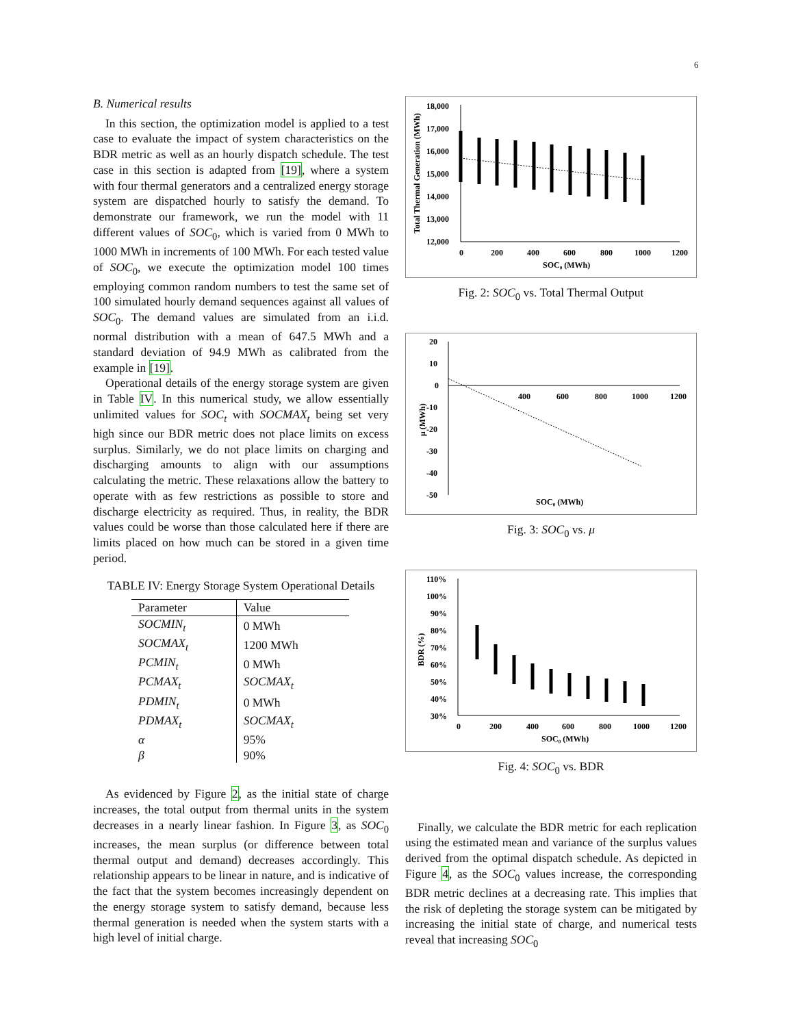6
B. Numerical results
In this section, the optimization model is applied to a test case to evaluate the impact of system characteristics on the BDR metric as well as an hourly dispatch schedule. The test case in this section is adapted from [19], where a system with four thermal generators and a centralized energy storage system are dispatched hourly to satisfy the demand. To demonstrate our framework, we run the model with 11 different values of SOC<sub>0</sub>, which is varied from 0 MWh to 1000 MWh in increments of 100 MWh. For each tested value of SOC<sub>0</sub>, we execute the optimization model 100 times employing common random numbers to test the same set of 100 simulated hourly demand sequences against all values of SOC<sub>0</sub>. The demand values are simulated from an i.i.d. normal distribution with a mean of 647.5 MWh and a standard deviation of 94.9 MWh as calibrated from the example in [19].
Operational details of the energy storage system are given in Table IV. In this numerical study, we allow essentially unlimited values for SOC<sub>t</sub> with SOCMAX<sub>t</sub> being set very high since our BDR metric does not place limits on excess surplus. Similarly, we do not place limits on charging and discharging amounts to align with our assumptions calculating the metric. These relaxations allow the battery to operate with as few restrictions as possible to store and discharge electricity as required. Thus, in reality, the BDR values could be worse than those calculated here if there are limits placed on how much can be stored in a given time period.
TABLE IV: Energy Storage System Operational Details
| Parameter | Value |
| --- | --- |
| SOCMIN<sub>t</sub> | 0 MWh |
| SOCMAX<sub>t</sub> | 1200 MWh |
| PCMIN<sub>t</sub> | 0 MWh |
| PCMAX<sub>t</sub> | SOCMAX<sub>t</sub> |
| PDMIN<sub>t</sub> | 0 MWh |
| PDMAX<sub>t</sub> | SOCMAX<sub>t</sub> |
| α | 95% |
| β | 90% |
As evidenced by Figure 2, as the initial state of charge increases, the total output from thermal units in the system decreases in a nearly linear fashion. In Figure 3, as SOC<sub>0</sub> increases, the mean surplus (or difference between total thermal output and demand) decreases accordingly. This relationship appears to be linear in nature, and is indicative of the fact that the system becomes increasingly dependent on the energy storage system to satisfy demand, because less thermal generation is needed when the system starts with a high level of initial charge.
Total Thermal Generation (MWh)
18,000
17,000
16,000
15,000
14,000
13,000
12,000
0
200
400
600
800
1000
1200
SOC₀ (MWh)
Fig. 2: SOC<sub>0</sub> vs. Total Thermal Output
μ (MWh)
20
10
0
-10
-20
-30
-40
-50
400
600
800
1000
1200
SOC₀ (MWh)
Fig. 3: SOC<sub>0</sub> vs. μ
BDR (%)
110%
100%
90%
80%
70%
60%
50%
40%
30%
0
200
400
600
800
1000
1200
SOC₀ (MWh)
Fig. 4: SOC<sub>0</sub> vs. BDR
Finally, we calculate the BDR metric for each replication using the estimated mean and variance of the surplus values derived from the optimal dispatch schedule. As depicted in Figure 4, as the SOC<sub>0</sub> values increase, the corresponding BDR metric declines at a decreasing rate. This implies that the risk of depleting the storage system can be mitigated by increasing the initial state of charge, and numerical tests reveal that increasing SOC<sub>0</sub>